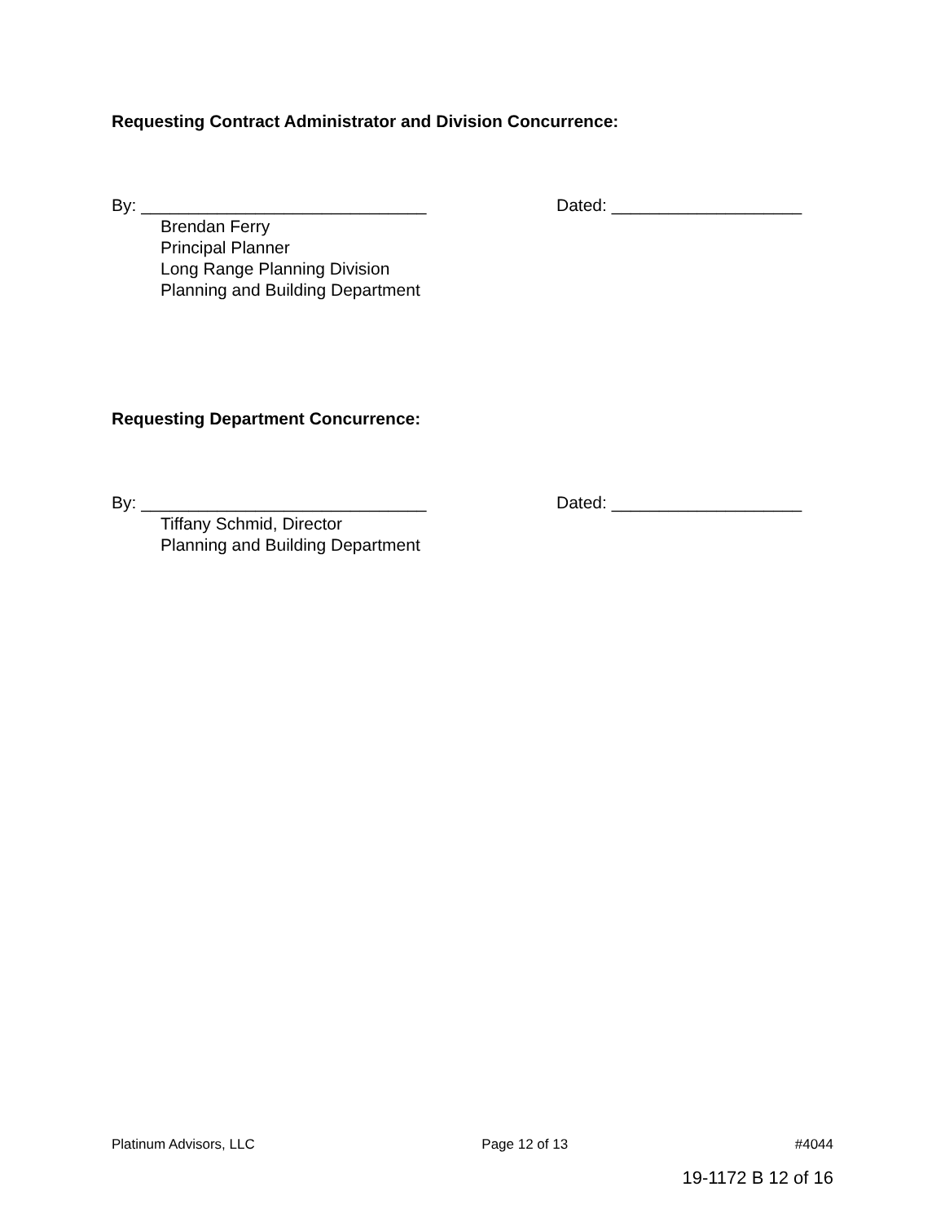Requesting Contract Administrator and Division Concurrence:
By: ______________________________ Dated: ____________________
Brendan Ferry
Principal Planner
Long Range Planning Division
Planning and Building Department
Requesting Department Concurrence:
By: ______________________________ Dated: ____________________
Tiffany Schmid, Director
Planning and Building Department
Platinum Advisors, LLC Page 12 of 13 #4044
19-1172 B 12 of 16